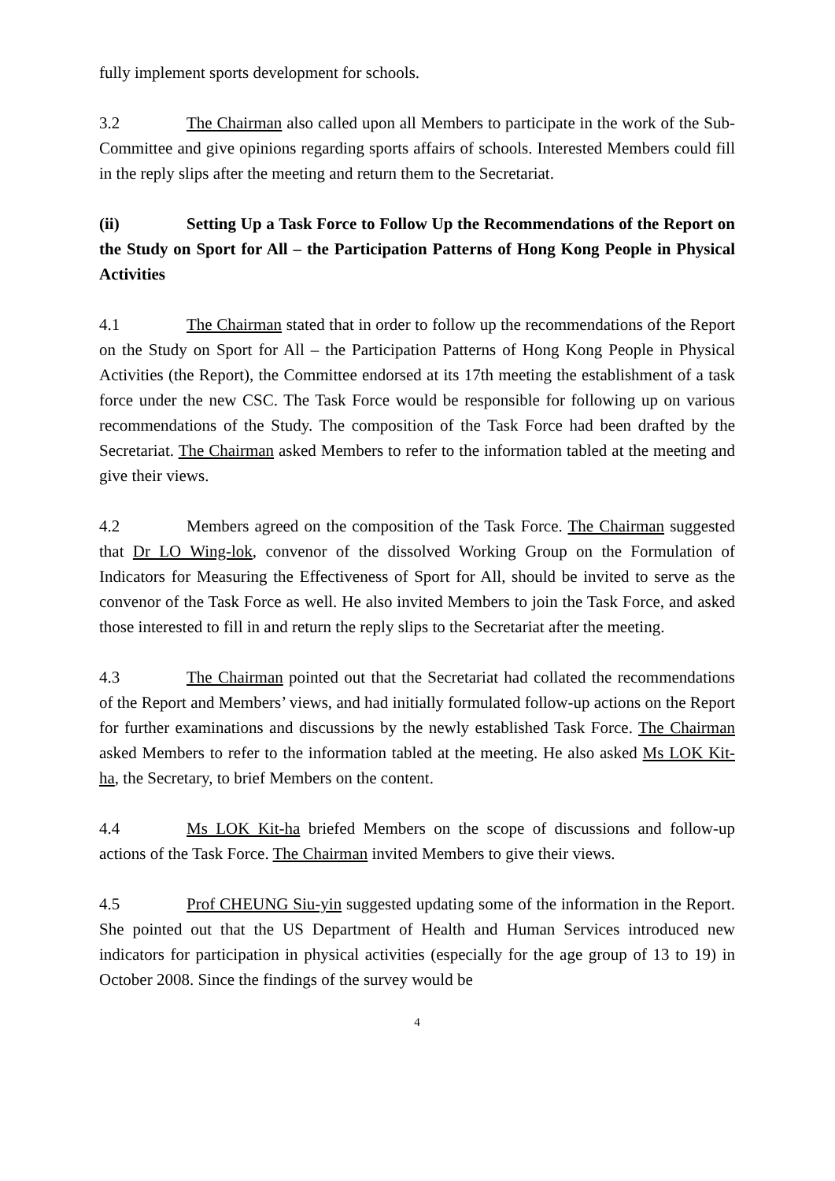fully implement sports development for schools.
3.2 The Chairman also called upon all Members to participate in the work of the Sub-Committee and give opinions regarding sports affairs of schools. Interested Members could fill in the reply slips after the meeting and return them to the Secretariat.
(ii) Setting Up a Task Force to Follow Up the Recommendations of the Report on the Study on Sport for All – the Participation Patterns of Hong Kong People in Physical Activities
4.1 The Chairman stated that in order to follow up the recommendations of the Report on the Study on Sport for All – the Participation Patterns of Hong Kong People in Physical Activities (the Report), the Committee endorsed at its 17th meeting the establishment of a task force under the new CSC. The Task Force would be responsible for following up on various recommendations of the Study. The composition of the Task Force had been drafted by the Secretariat. The Chairman asked Members to refer to the information tabled at the meeting and give their views.
4.2 Members agreed on the composition of the Task Force. The Chairman suggested that Dr LO Wing-lok, convenor of the dissolved Working Group on the Formulation of Indicators for Measuring the Effectiveness of Sport for All, should be invited to serve as the convenor of the Task Force as well. He also invited Members to join the Task Force, and asked those interested to fill in and return the reply slips to the Secretariat after the meeting.
4.3 The Chairman pointed out that the Secretariat had collated the recommendations of the Report and Members’ views, and had initially formulated follow-up actions on the Report for further examinations and discussions by the newly established Task Force. The Chairman asked Members to refer to the information tabled at the meeting. He also asked Ms LOK Kit-ha, the Secretary, to brief Members on the content.
4.4 Ms LOK Kit-ha briefed Members on the scope of discussions and follow-up actions of the Task Force. The Chairman invited Members to give their views.
4.5 Prof CHEUNG Siu-yin suggested updating some of the information in the Report. She pointed out that the US Department of Health and Human Services introduced new indicators for participation in physical activities (especially for the age group of 13 to 19) in October 2008. Since the findings of the survey would be
4